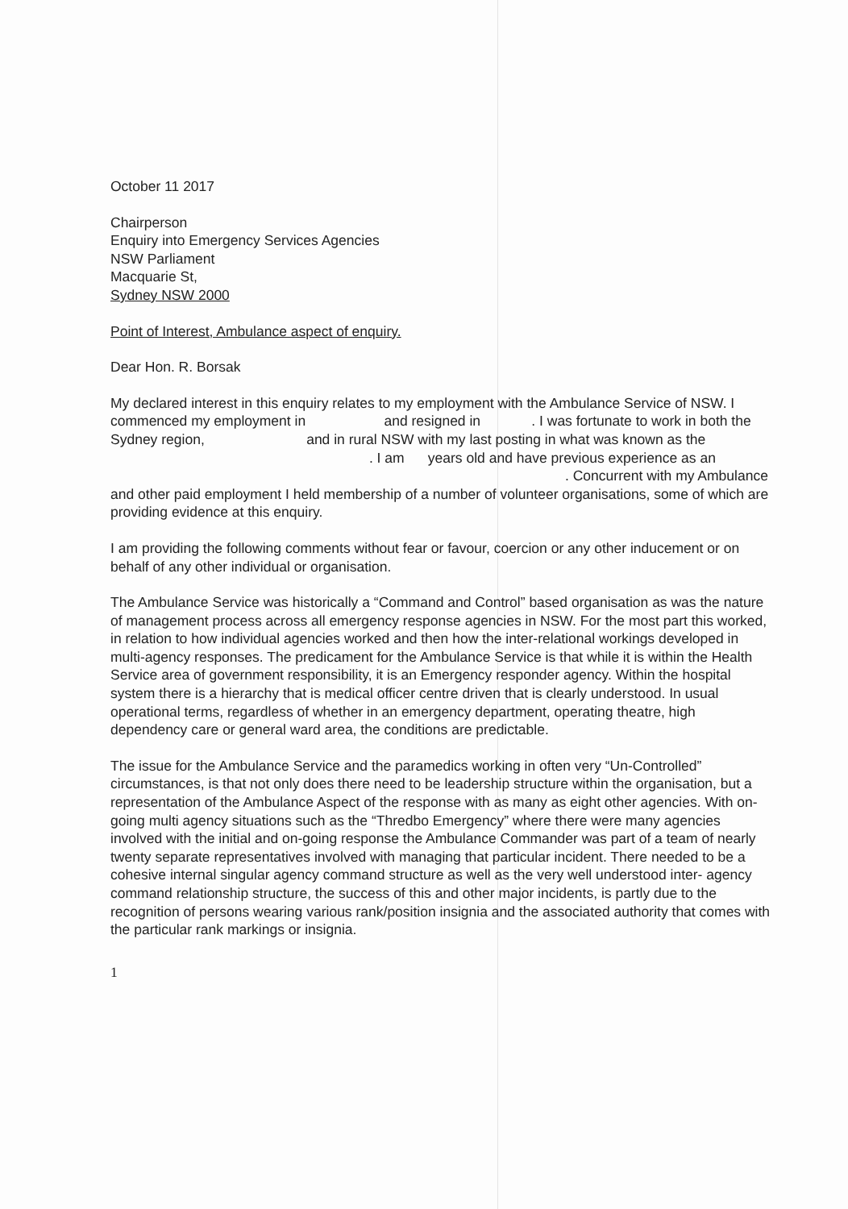October 11 2017
Chairperson
Enquiry into Emergency Services Agencies
NSW Parliament
Macquarie St,
Sydney NSW 2000
Point of Interest, Ambulance aspect of enquiry.
Dear Hon. R. Borsak
My declared interest in this enquiry relates to my employment with the Ambulance Service of NSW. I commenced my employment in and resigned in . I was fortunate to work in both the Sydney region, and in rural NSW with my last posting in what was known as the . I am years old and have previous experience as an . Concurrent with my Ambulance and other paid employment I held membership of a number of volunteer organisations, some of which are providing evidence at this enquiry.
I am providing the following comments without fear or favour, coercion or any other inducement or on behalf of any other individual or organisation.
The Ambulance Service was historically a “Command and Control” based organisation as was the nature of management process across all emergency response agencies in NSW. For the most part this worked, in relation to how individual agencies worked and then how the inter-relational workings developed in multi-agency responses. The predicament for the Ambulance Service is that while it is within the Health Service area of government responsibility, it is an Emergency responder agency. Within the hospital system there is a hierarchy that is medical officer centre driven that is clearly understood. In usual operational terms, regardless of whether in an emergency department, operating theatre, high dependency care or general ward area, the conditions are predictable.
The issue for the Ambulance Service and the paramedics working in often very “Un-Controlled” circumstances, is that not only does there need to be leadership structure within the organisation, but a representation of the Ambulance Aspect of the response with as many as eight other agencies. With on-going multi agency situations such as the “Thredbo Emergency” where there were many agencies involved with the initial and on-going response the Ambulance Commander was part of a team of nearly twenty separate representatives involved with managing that particular incident. There needed to be a cohesive internal singular agency command structure as well as the very well understood inter- agency command relationship structure, the success of this and other major incidents, is partly due to the recognition of persons wearing various rank/position insignia and the associated authority that comes with the particular rank markings or insignia.
1